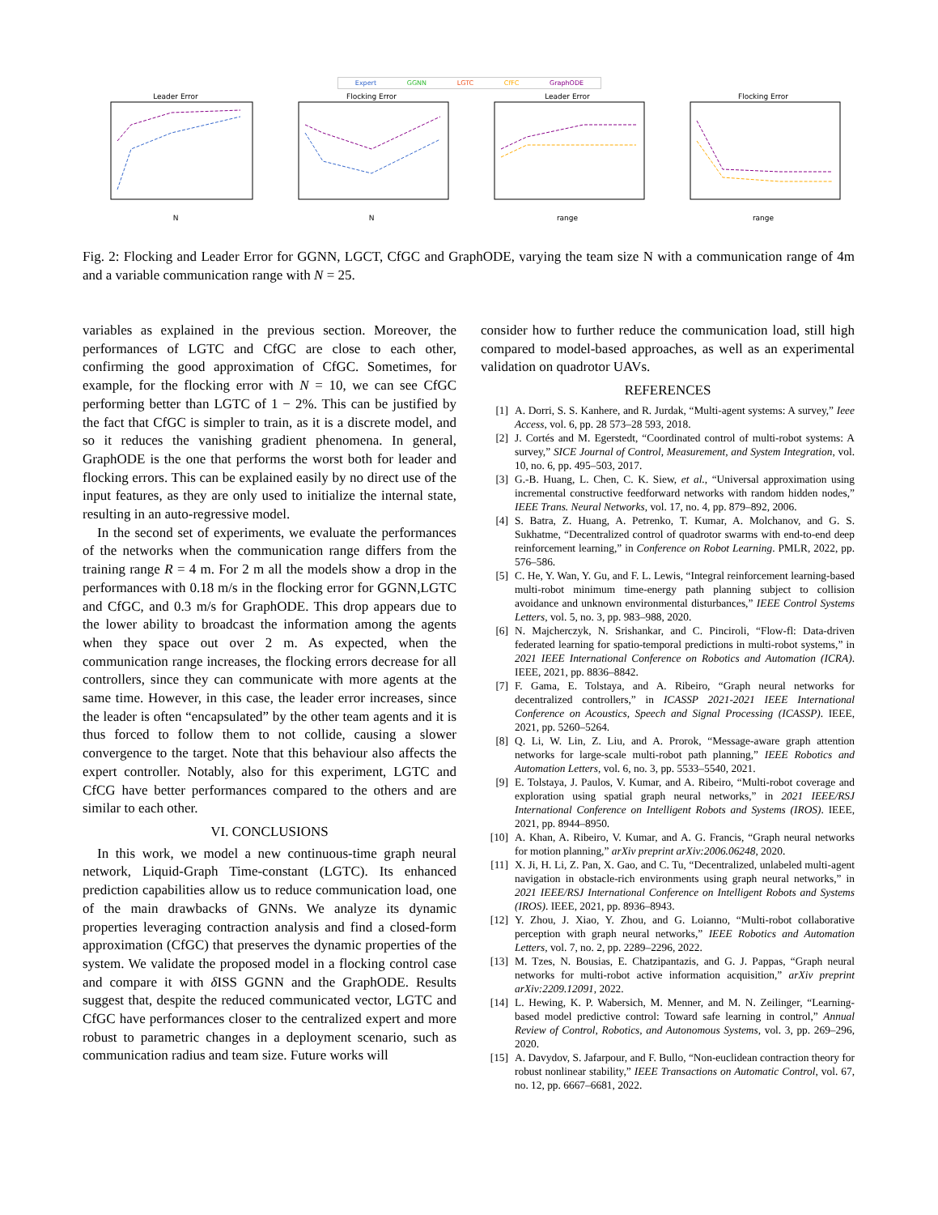Expert GGNN LGTC CfFC GraphODE
Leader ErrorN Flocking ErrorN Leader Errorrange Flocking Errorrange
Fig. 2: Flocking and Leader Error for GGNN, LGCT, CfGC and GraphODE, varying the team size N with a communication range of 4m and a variable communication range with N = 25.
variables as explained in the previous section. Moreover, the performances of LGTC and CfGC are close to each other, confirming the good approximation of CfGC. Sometimes, for example, for the flocking error with N = 10, we can see CfGC performing better than LGTC of 1 − 2%. This can be justified by the fact that CfGC is simpler to train, as it is a discrete model, and so it reduces the vanishing gradient phenomena. In general, GraphODE is the one that performs the worst both for leader and flocking errors. This can be explained easily by no direct use of the input features, as they are only used to initialize the internal state, resulting in an auto-regressive model.
In the second set of experiments, we evaluate the performances of the networks when the communication range differs from the training range R = 4 m. For 2 m all the models show a drop in the performances with 0.18 m/s in the flocking error for GGNN,LGTC and CfGC, and 0.3 m/s for GraphODE. This drop appears due to the lower ability to broadcast the information among the agents when they space out over 2 m. As expected, when the communication range increases, the flocking errors decrease for all controllers, since they can communicate with more agents at the same time. However, in this case, the leader error increases, since the leader is often “encapsulated” by the other team agents and it is thus forced to follow them to not collide, causing a slower convergence to the target. Note that this behaviour also affects the expert controller. Notably, also for this experiment, LGTC and CfCG have better performances compared to the others and are similar to each other.
VI. CONCLUSIONS
In this work, we model a new continuous-time graph neural network, Liquid-Graph Time-constant (LGTC). Its enhanced prediction capabilities allow us to reduce communication load, one of the main drawbacks of GNNs. We analyze its dynamic properties leveraging contraction analysis and find a closed-form approximation (CfGC) that preserves the dynamic properties of the system. We validate the proposed model in a flocking control case and compare it with δ ISS GGNN and the GraphODE. Results suggest that, despite the reduced communicated vector, LGTC and CfGC have performances closer to the centralized expert and more robust to parametric changes in a deployment scenario, such as communication radius and team size. Future works will
consider how to further reduce the communication load, still high compared to model-based approaches, as well as an experimental validation on quadrotor UAVs.
REFERENCES
[1] A. Dorri, S. S. Kanhere, and R. Jurdak, “Multi-agent systems: A survey,” Ieee Access, vol. 6, pp. 28 573–28 593, 2018.
[2] J. Cortés and M. Egerstedt, “Coordinated control of multi-robot systems: A survey,” SICE Journal of Control, Measurement, and System Integration, vol. 10, no. 6, pp. 495–503, 2017.
[3] G.-B. Huang, L. Chen, C. K. Siew, et al., “Universal approximation using incremental constructive feedforward networks with random hidden nodes,” IEEE Trans. Neural Networks, vol. 17, no. 4, pp. 879–892, 2006.
[4] S. Batra, Z. Huang, A. Petrenko, T. Kumar, A. Molchanov, and G. S. Sukhatme, “Decentralized control of quadrotor swarms with end-to-end deep reinforcement learning,” in Conference on Robot Learning. PMLR, 2022, pp. 576–586.
[5] C. He, Y. Wan, Y. Gu, and F. L. Lewis, “Integral reinforcement learning-based multi-robot minimum time-energy path planning subject to collision avoidance and unknown environmental disturbances,” IEEE Control Systems Letters, vol. 5, no. 3, pp. 983–988, 2020.
[6] N. Majcherczyk, N. Srishankar, and C. Pinciroli, “Flow-fl: Data-driven federated learning for spatio-temporal predictions in multi-robot systems,” in 2021 IEEE International Conference on Robotics and Automation (ICRA). IEEE, 2021, pp. 8836–8842.
[7] F. Gama, E. Tolstaya, and A. Ribeiro, “Graph neural networks for decentralized controllers,” in ICASSP 2021-2021 IEEE International Conference on Acoustics, Speech and Signal Processing (ICASSP). IEEE, 2021, pp. 5260–5264.
[8] Q. Li, W. Lin, Z. Liu, and A. Prorok, “Message-aware graph attention networks for large-scale multi-robot path planning,” IEEE Robotics and Automation Letters, vol. 6, no. 3, pp. 5533–5540, 2021.
[9] E. Tolstaya, J. Paulos, V. Kumar, and A. Ribeiro, “Multi-robot coverage and exploration using spatial graph neural networks,” in 2021 IEEE/RSJ International Conference on Intelligent Robots and Systems (IROS). IEEE, 2021, pp. 8944–8950.
[10] A. Khan, A. Ribeiro, V. Kumar, and A. G. Francis, “Graph neural networks for motion planning,” arXiv preprint arXiv:2006.06248, 2020.
[11] X. Ji, H. Li, Z. Pan, X. Gao, and C. Tu, “Decentralized, unlabeled multi-agent navigation in obstacle-rich environments using graph neural networks,” in 2021 IEEE/RSJ International Conference on Intelligent Robots and Systems (IROS). IEEE, 2021, pp. 8936–8943.
[12] Y. Zhou, J. Xiao, Y. Zhou, and G. Loianno, “Multi-robot collaborative perception with graph neural networks,” IEEE Robotics and Automation Letters, vol. 7, no. 2, pp. 2289–2296, 2022.
[13] M. Tzes, N. Bousias, E. Chatzipantazis, and G. J. Pappas, “Graph neural networks for multi-robot active information acquisition,” arXiv preprint arXiv:2209.12091, 2022.
[14] L. Hewing, K. P. Wabersich, M. Menner, and M. N. Zeilinger, “Learning-based model predictive control: Toward safe learning in control,” Annual Review of Control, Robotics, and Autonomous Systems, vol. 3, pp. 269–296, 2020.
[15] A. Davydov, S. Jafarpour, and F. Bullo, “Non-euclidean contraction theory for robust nonlinear stability,” IEEE Transactions on Automatic Control, vol. 67, no. 12, pp. 6667–6681, 2022.